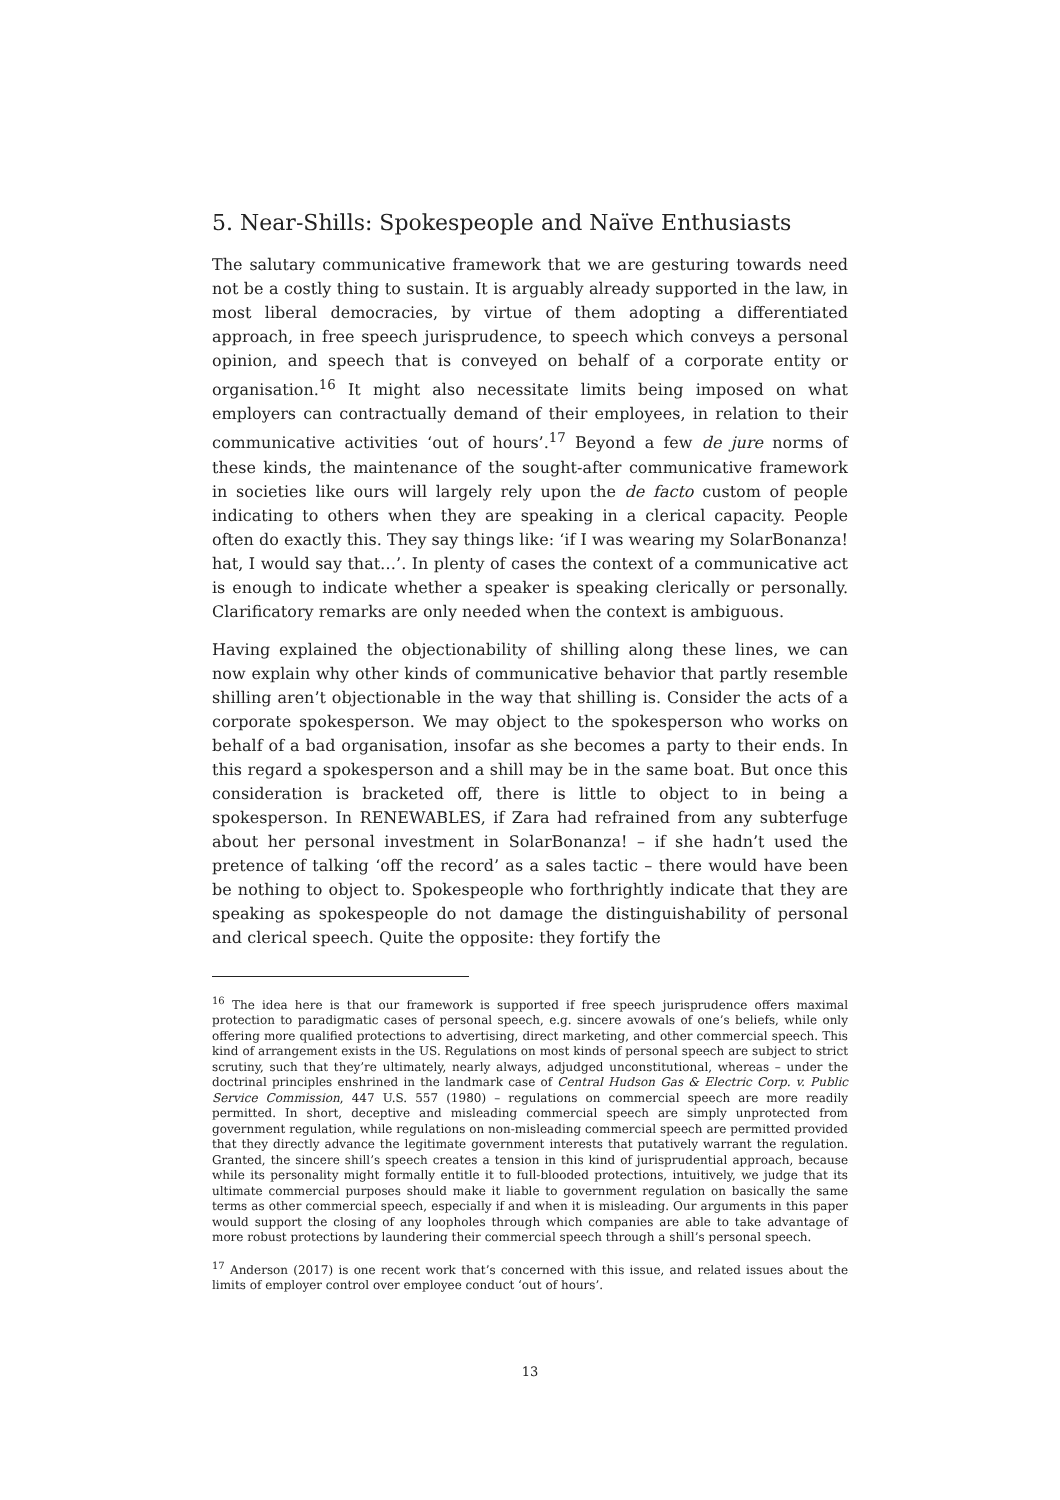5. Near-Shills: Spokespeople and Naïve Enthusiasts
The salutary communicative framework that we are gesturing towards need not be a costly thing to sustain. It is arguably already supported in the law, in most liberal democracies, by virtue of them adopting a differentiated approach, in free speech jurisprudence, to speech which conveys a personal opinion, and speech that is conveyed on behalf of a corporate entity or organisation.<sup>16</sup> It might also necessitate limits being imposed on what employers can contractually demand of their employees, in relation to their communicative activities ‘out of hours’.<sup>17</sup> Beyond a few de jure norms of these kinds, the maintenance of the sought-after communicative framework in societies like ours will largely rely upon the de facto custom of people indicating to others when they are speaking in a clerical capacity. People often do exactly this. They say things like: ‘if I was wearing my SolarBonanza! hat, I would say that…’. In plenty of cases the context of a communicative act is enough to indicate whether a speaker is speaking clerically or personally. Clarificatory remarks are only needed when the context is ambiguous.
Having explained the objectionability of shilling along these lines, we can now explain why other kinds of communicative behavior that partly resemble shilling aren’t objectionable in the way that shilling is. Consider the acts of a corporate spokesperson. We may object to the spokesperson who works on behalf of a bad organisation, insofar as she becomes a party to their ends. In this regard a spokesperson and a shill may be in the same boat. But once this consideration is bracketed off, there is little to object to in being a spokesperson. In RENEWABLES, if Zara had refrained from any subterfuge about her personal investment in SolarBonanza! – if she hadn’t used the pretence of talking ‘off the record’ as a sales tactic – there would have been be nothing to object to. Spokespeople who forthrightly indicate that they are speaking as spokespeople do not damage the distinguishability of personal and clerical speech. Quite the opposite: they fortify the
<sup>16</sup> The idea here is that our framework is supported if free speech jurisprudence offers maximal protection to paradigmatic cases of personal speech, e.g. sincere avowals of one’s beliefs, while only offering more qualified protections to advertising, direct marketing, and other commercial speech. This kind of arrangement exists in the US. Regulations on most kinds of personal speech are subject to strict scrutiny, such that they’re ultimately, nearly always, adjudged unconstitutional, whereas – under the doctrinal principles enshrined in the landmark case of Central Hudson Gas & Electric Corp. v. Public Service Commission, 447 U.S. 557 (1980) – regulations on commercial speech are more readily permitted. In short, deceptive and misleading commercial speech are simply unprotected from government regulation, while regulations on non-misleading commercial speech are permitted provided that they directly advance the legitimate government interests that putatively warrant the regulation. Granted, the sincere shill’s speech creates a tension in this kind of jurisprudential approach, because while its personality might formally entitle it to full-blooded protections, intuitively, we judge that its ultimate commercial purposes should make it liable to government regulation on basically the same terms as other commercial speech, especially if and when it is misleading. Our arguments in this paper would support the closing of any loopholes through which companies are able to take advantage of more robust protections by laundering their commercial speech through a shill’s personal speech.
<sup>17</sup> Anderson (2017) is one recent work that’s concerned with this issue, and related issues about the limits of employer control over employee conduct ‘out of hours’.
13